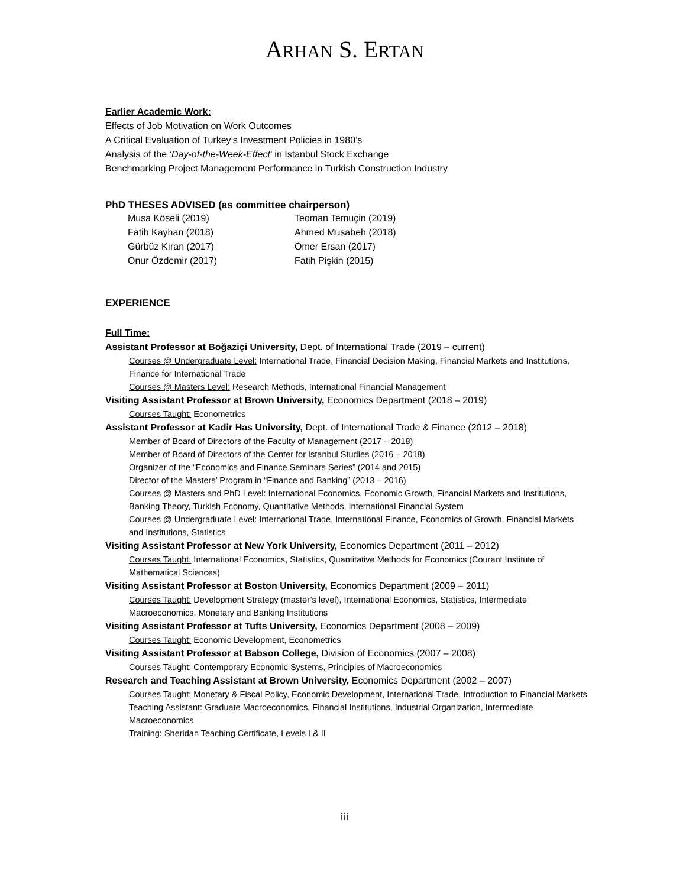ARHAN S. ERTAN
Earlier Academic Work:
Effects of Job Motivation on Work Outcomes
A Critical Evaluation of Turkey’s Investment Policies in 1980’s
Analysis of the ‘Day-of-the-Week-Effect’ in Istanbul Stock Exchange
Benchmarking Project Management Performance in Turkish Construction Industry
PhD THESES ADVISED (as committee chairperson)
Musa Köseli (2019)
Teoman Temuçin (2019)
Fatih Kayhan (2018)
Ahmed Musabeh (2018)
Gürbüz Kıran (2017)
Ömer Ersan (2017)
Onur Özdemir (2017)
Fatih Pişkin (2015)
EXPERIENCE
Full Time:
Assistant Professor at Boğaziçi University, Dept. of International Trade (2019 – current)
Courses @ Undergraduate Level: International Trade, Financial Decision Making, Financial Markets and Institutions, Finance for International Trade
Courses @ Masters Level: Research Methods, International Financial Management
Visiting Assistant Professor at Brown University, Economics Department (2018 – 2019)
Courses Taught: Econometrics
Assistant Professor at Kadir Has University, Dept. of International Trade & Finance (2012 – 2018)
Member of Board of Directors of the Faculty of Management (2017 – 2018)
Member of Board of Directors of the Center for Istanbul Studies (2016 – 2018)
Organizer of the “Economics and Finance Seminars Series” (2014 and 2015)
Director of the Masters’ Program in “Finance and Banking” (2013 – 2016)
Courses @ Masters and PhD Level: International Economics, Economic Growth, Financial Markets and Institutions, Banking Theory, Turkish Economy, Quantitative Methods, International Financial System
Courses @ Undergraduate Level: International Trade, International Finance, Economics of Growth, Financial Markets and Institutions, Statistics
Visiting Assistant Professor at New York University, Economics Department (2011 – 2012)
Courses Taught: International Economics, Statistics, Quantitative Methods for Economics (Courant Institute of Mathematical Sciences)
Visiting Assistant Professor at Boston University, Economics Department (2009 – 2011)
Courses Taught: Development Strategy (master’s level), International Economics, Statistics, Intermediate Macroeconomics, Monetary and Banking Institutions
Visiting Assistant Professor at Tufts University, Economics Department (2008 – 2009)
Courses Taught: Economic Development, Econometrics
Visiting Assistant Professor at Babson College, Division of Economics (2007 – 2008)
Courses Taught: Contemporary Economic Systems, Principles of Macroeconomics
Research and Teaching Assistant at Brown University, Economics Department (2002 – 2007)
Courses Taught: Monetary & Fiscal Policy, Economic Development, International Trade, Introduction to Financial Markets
Teaching Assistant: Graduate Macroeconomics, Financial Institutions, Industrial Organization, Intermediate Macroeconomics
Training: Sheridan Teaching Certificate, Levels I & II
iii